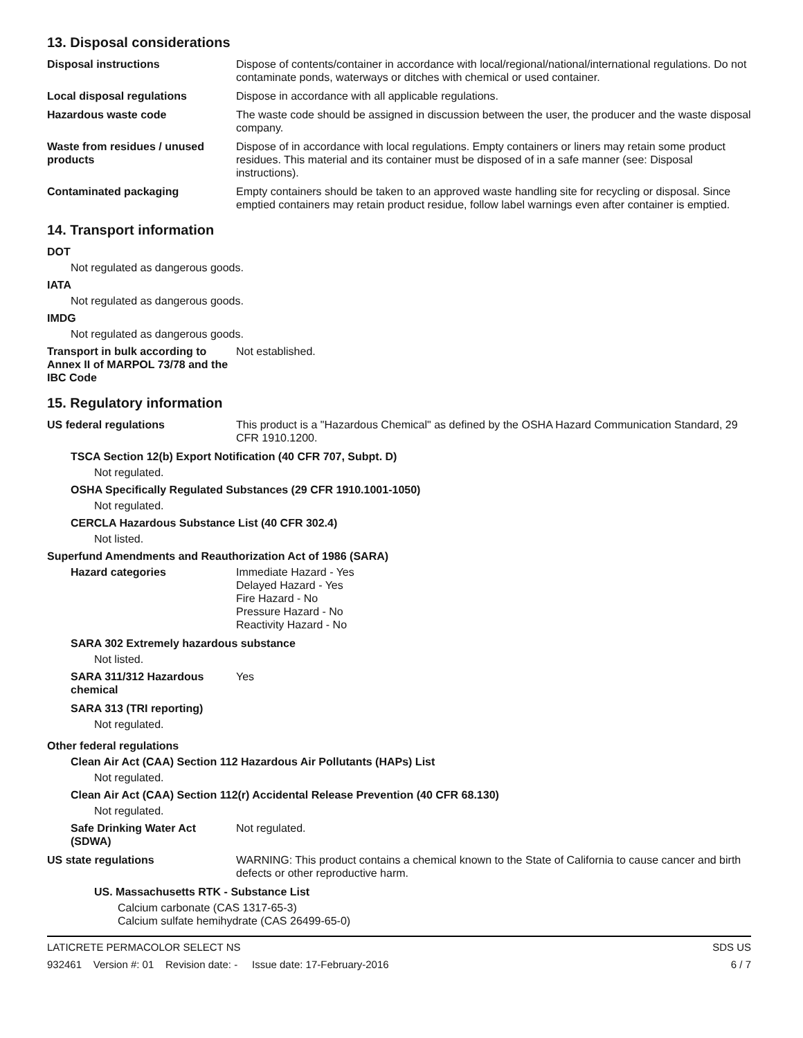13. Disposal considerations
Disposal instructions Dispose of contents/container in accordance with local/regional/national/international regulations. Do not contaminate ponds, waterways or ditches with chemical or used container.
Local disposal regulations Dispose in accordance with all applicable regulations.
Hazardous waste code The waste code should be assigned in discussion between the user, the producer and the waste disposal company.
Waste from residues / unused products
Dispose of in accordance with local regulations. Empty containers or liners may retain some product residues. This material and its container must be disposed of in a safe manner (see: Disposal instructions).
Contaminated packaging Empty containers should be taken to an approved waste handling site for recycling or disposal. Since emptied containers may retain product residue, follow label warnings even after container is emptied.
14. Transport information
DOT
Not regulated as dangerous goods.
IATA
Not regulated as dangerous goods.
IMDG
Not regulated as dangerous goods.
Transport in bulk according to Annex II of MARPOL 73/78 and the IBC Code
Not established.
15. Regulatory information
US federal regulations This product is a "Hazardous Chemical" as defined by the OSHA Hazard Communication Standard, 29 CFR 1910.1200.
TSCA Section 12(b) Export Notification (40 CFR 707, Subpt. D)
Not regulated.
OSHA Specifically Regulated Substances (29 CFR 1910.1001-1050)
Not regulated.
CERCLA Hazardous Substance List (40 CFR 302.4)
Not listed.
Superfund Amendments and Reauthorization Act of 1986 (SARA)
Hazard categories Immediate Hazard - Yes
Delayed Hazard - Yes
Fire Hazard - No
Pressure Hazard - No
Reactivity Hazard - No
SARA 302 Extremely hazardous substance
Not listed.
SARA 311/312 Hazardous chemical
Yes
SARA 313 (TRI reporting)
Not regulated.
Other federal regulations
Clean Air Act (CAA) Section 112 Hazardous Air Pollutants (HAPs) List
Not regulated.
Clean Air Act (CAA) Section 112(r) Accidental Release Prevention (40 CFR 68.130)
Not regulated.
Safe Drinking Water Act (SDWA)
Not regulated.
US state regulations WARNING: This product contains a chemical known to the State of California to cause cancer and birth defects or other reproductive harm.
US. Massachusetts RTK - Substance List
Calcium carbonate (CAS 1317-65-3)
Calcium sulfate hemihydrate (CAS 26499-65-0)
LATICRETE PERMACOLOR SELECT NS SDS US
932461 Version #: 01 Revision date: - Issue date: 17-February-2016 6 / 7